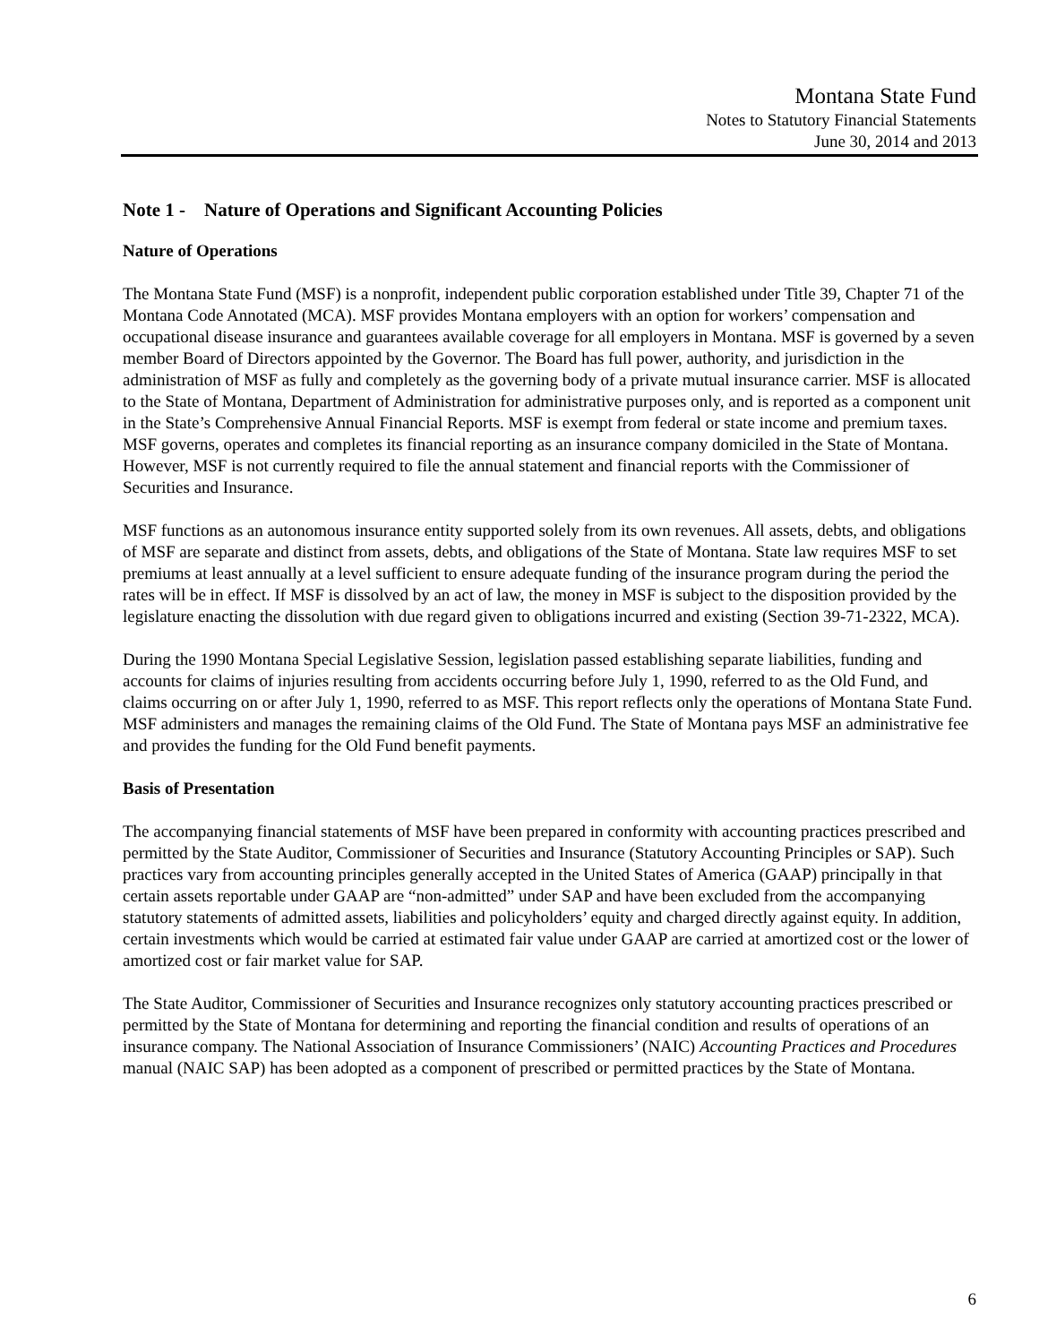Montana State Fund
Notes to Statutory Financial Statements
June 30, 2014 and 2013
Note 1 - Nature of Operations and Significant Accounting Policies
Nature of Operations
The Montana State Fund (MSF) is a nonprofit, independent public corporation established under Title 39, Chapter 71 of the Montana Code Annotated (MCA). MSF provides Montana employers with an option for workers’ compensation and occupational disease insurance and guarantees available coverage for all employers in Montana. MSF is governed by a seven member Board of Directors appointed by the Governor. The Board has full power, authority, and jurisdiction in the administration of MSF as fully and completely as the governing body of a private mutual insurance carrier. MSF is allocated to the State of Montana, Department of Administration for administrative purposes only, and is reported as a component unit in the State’s Comprehensive Annual Financial Reports. MSF is exempt from federal or state income and premium taxes. MSF governs, operates and completes its financial reporting as an insurance company domiciled in the State of Montana. However, MSF is not currently required to file the annual statement and financial reports with the Commissioner of Securities and Insurance.
MSF functions as an autonomous insurance entity supported solely from its own revenues. All assets, debts, and obligations of MSF are separate and distinct from assets, debts, and obligations of the State of Montana. State law requires MSF to set premiums at least annually at a level sufficient to ensure adequate funding of the insurance program during the period the rates will be in effect. If MSF is dissolved by an act of law, the money in MSF is subject to the disposition provided by the legislature enacting the dissolution with due regard given to obligations incurred and existing (Section 39-71-2322, MCA).
During the 1990 Montana Special Legislative Session, legislation passed establishing separate liabilities, funding and accounts for claims of injuries resulting from accidents occurring before July 1, 1990, referred to as the Old Fund, and claims occurring on or after July 1, 1990, referred to as MSF. This report reflects only the operations of Montana State Fund. MSF administers and manages the remaining claims of the Old Fund. The State of Montana pays MSF an administrative fee and provides the funding for the Old Fund benefit payments.
Basis of Presentation
The accompanying financial statements of MSF have been prepared in conformity with accounting practices prescribed and permitted by the State Auditor, Commissioner of Securities and Insurance (Statutory Accounting Principles or SAP). Such practices vary from accounting principles generally accepted in the United States of America (GAAP) principally in that certain assets reportable under GAAP are “non-admitted” under SAP and have been excluded from the accompanying statutory statements of admitted assets, liabilities and policyholders’ equity and charged directly against equity. In addition, certain investments which would be carried at estimated fair value under GAAP are carried at amortized cost or the lower of amortized cost or fair market value for SAP.
The State Auditor, Commissioner of Securities and Insurance recognizes only statutory accounting practices prescribed or permitted by the State of Montana for determining and reporting the financial condition and results of operations of an insurance company. The National Association of Insurance Commissioners’ (NAIC) Accounting Practices and Procedures manual (NAIC SAP) has been adopted as a component of prescribed or permitted practices by the State of Montana.
6